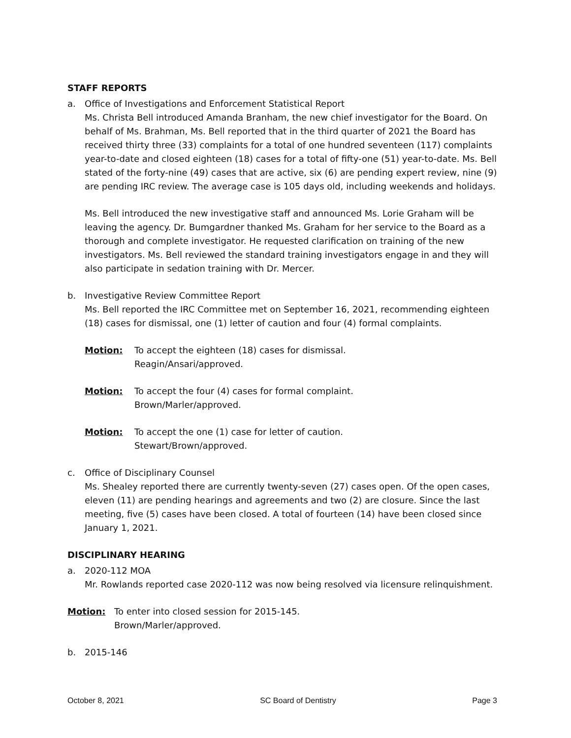STAFF REPORTS
a. Office of Investigations and Enforcement Statistical Report
Ms. Christa Bell introduced Amanda Branham, the new chief investigator for the Board. On behalf of Ms. Brahman, Ms. Bell reported that in the third quarter of 2021 the Board has received thirty three (33) complaints for a total of one hundred seventeen (117) complaints year-to-date and closed eighteen (18) cases for a total of fifty-one (51) year-to-date. Ms. Bell stated of the forty-nine (49) cases that are active, six (6) are pending expert review, nine (9) are pending IRC review. The average case is 105 days old, including weekends and holidays.
Ms. Bell introduced the new investigative staff and announced Ms. Lorie Graham will be leaving the agency. Dr. Bumgardner thanked Ms. Graham for her service to the Board as a thorough and complete investigator. He requested clarification on training of the new investigators. Ms. Bell reviewed the standard training investigators engage in and they will also participate in sedation training with Dr. Mercer.
b. Investigative Review Committee Report
Ms. Bell reported the IRC Committee met on September 16, 2021, recommending eighteen (18) cases for dismissal, one (1) letter of caution and four (4) formal complaints.
Motion: To accept the eighteen (18) cases for dismissal.
Reagin/Ansari/approved.
Motion: To accept the four (4) cases for formal complaint.
Brown/Marler/approved.
Motion: To accept the one (1) case for letter of caution.
Stewart/Brown/approved.
c. Office of Disciplinary Counsel
Ms. Shealey reported there are currently twenty-seven (27) cases open. Of the open cases, eleven (11) are pending hearings and agreements and two (2) are closure. Since the last meeting, five (5) cases have been closed. A total of fourteen (14) have been closed since January 1, 2021.
DISCIPLINARY HEARING
a. 2020-112 MOA
Mr. Rowlands reported case 2020-112 was now being resolved via licensure relinquishment.
Motion: To enter into closed session for 2015-145.
Brown/Marler/approved.
b. 2015-146
October 8, 2021 SC Board of Dentistry Page 3